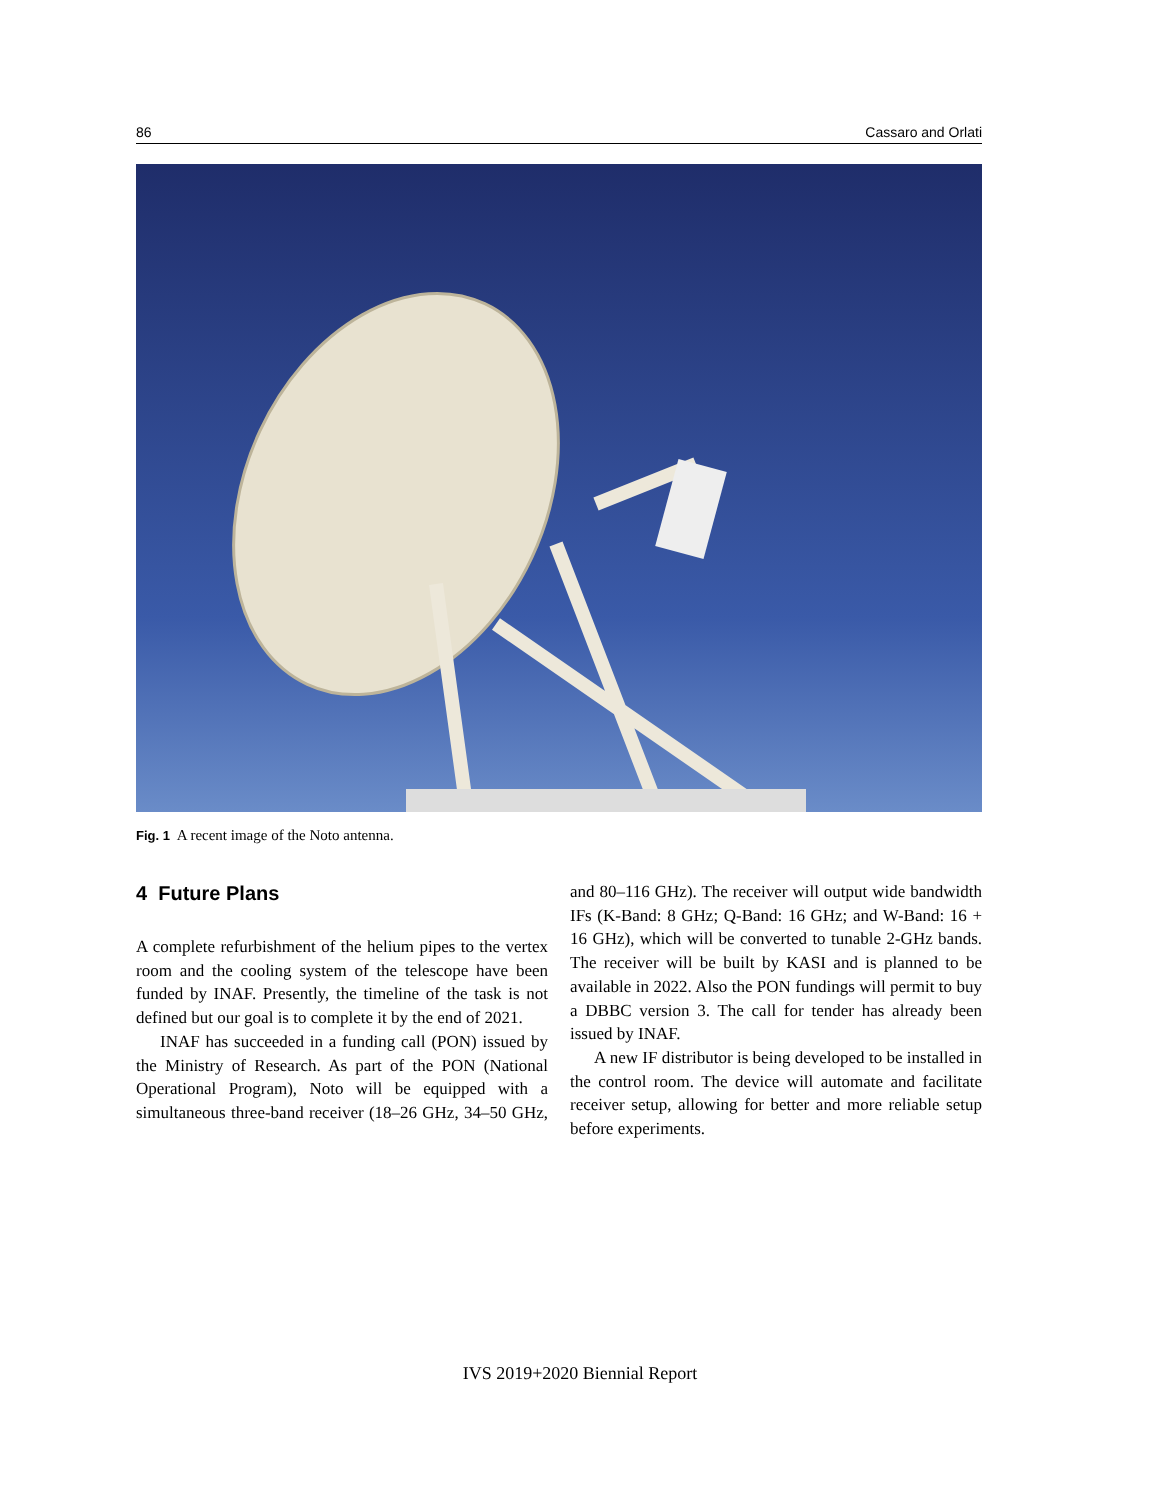86 Cassaro and Orlati
Fig. 1 A recent image of the Noto antenna.
4 Future Plans
A complete refurbishment of the helium pipes to the vertex room and the cooling system of the telescope have been funded by INAF. Presently, the timeline of the task is not defined but our goal is to complete it by the end of 2021.
INAF has succeeded in a funding call (PON) issued by the Ministry of Research. As part of the PON (National Operational Program), Noto will be equipped with a simultaneous three-band receiver (18–26 GHz, 34–50 GHz, and 80–116 GHz). The receiver will output wide bandwidth IFs (K-Band: 8 GHz; Q-Band: 16 GHz; and W-Band: 16 + 16 GHz), which will be converted to tunable 2-GHz bands. The receiver will be built by KASI and is planned to be available in 2022. Also the PON fundings will permit to buy a DBBC version 3. The call for tender has already been issued by INAF.
A new IF distributor is being developed to be installed in the control room. The device will automate and facilitate receiver setup, allowing for better and more reliable setup before experiments.
IVS 2019+2020 Biennial Report